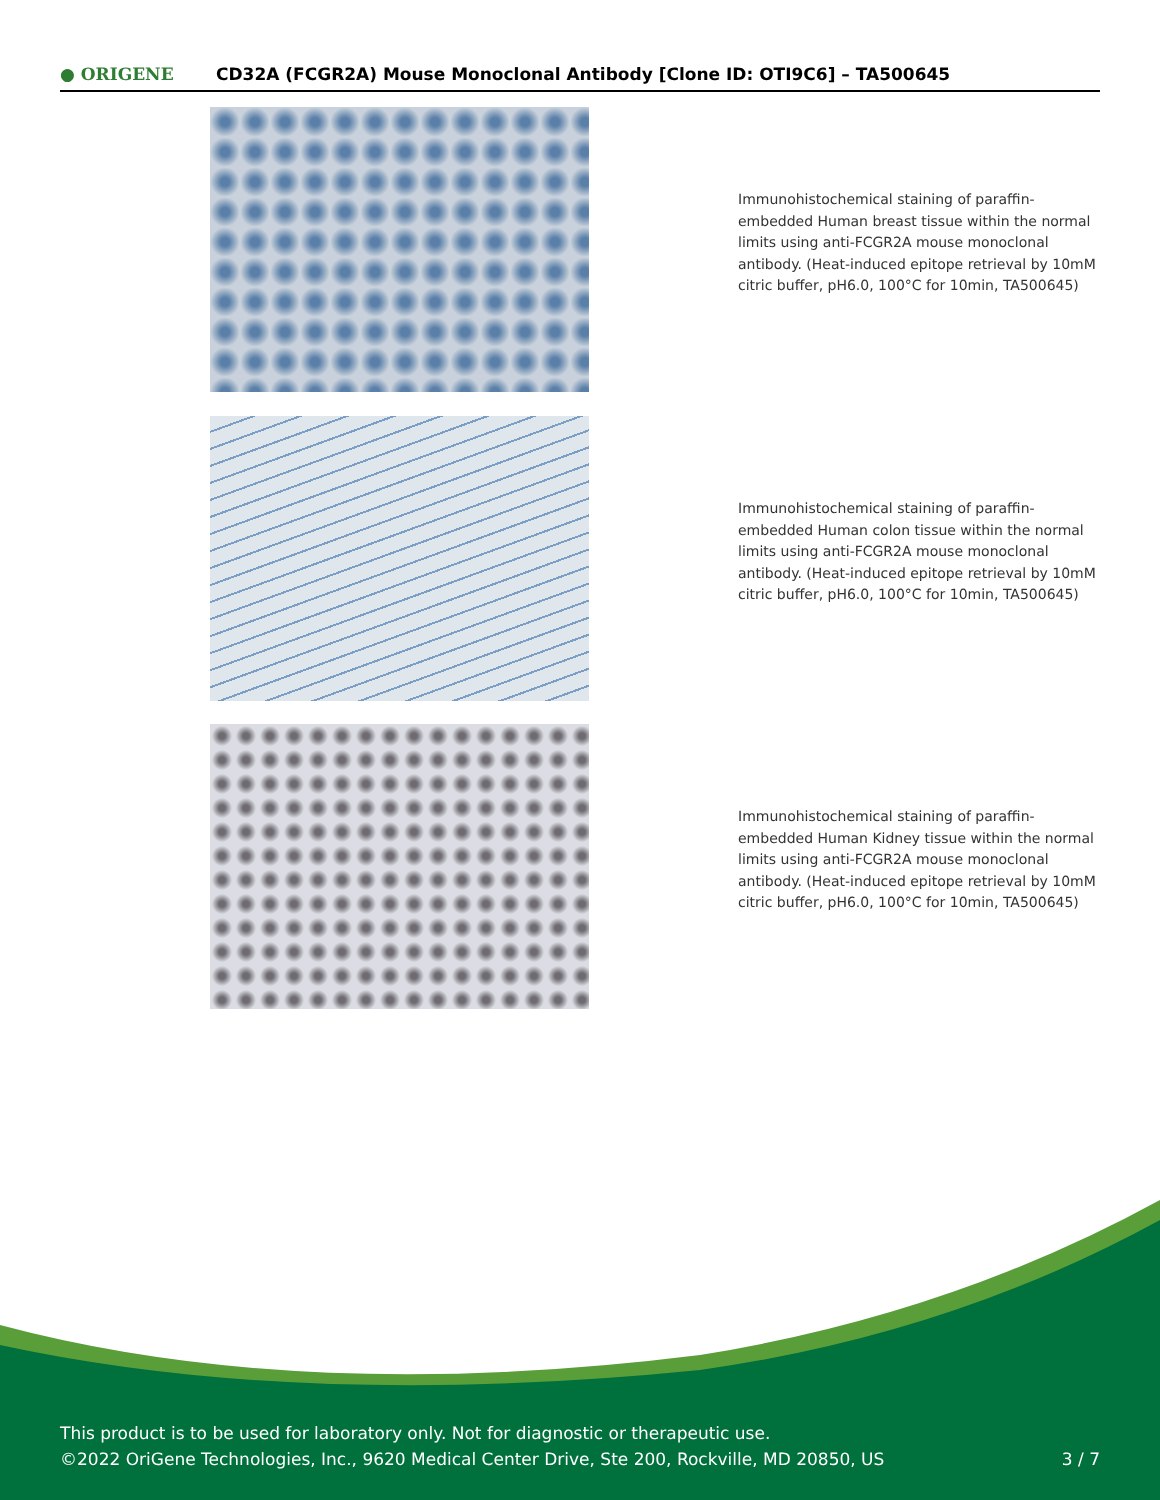● ORIGENE
CD32A (FCGR2A) Mouse Monoclonal Antibody [Clone ID: OTI9C6] – TA500645
Immunohistochemical staining of paraffin-embedded Human breast tissue within the normal limits using anti-FCGR2A mouse monoclonal antibody. (Heat-induced epitope retrieval by 10mM citric buffer, pH6.0, 100°C for 10min, TA500645)
Immunohistochemical staining of paraffin-embedded Human colon tissue within the normal limits using anti-FCGR2A mouse monoclonal antibody. (Heat-induced epitope retrieval by 10mM citric buffer, pH6.0, 100°C for 10min, TA500645)
Immunohistochemical staining of paraffin-embedded Human Kidney tissue within the normal limits using anti-FCGR2A mouse monoclonal antibody. (Heat-induced epitope retrieval by 10mM citric buffer, pH6.0, 100°C for 10min, TA500645)
This product is to be used for laboratory only. Not for diagnostic or therapeutic use.
©2022 OriGene Technologies, Inc., 9620 Medical Center Drive, Ste 200, Rockville, MD 20850, US 3 / 7